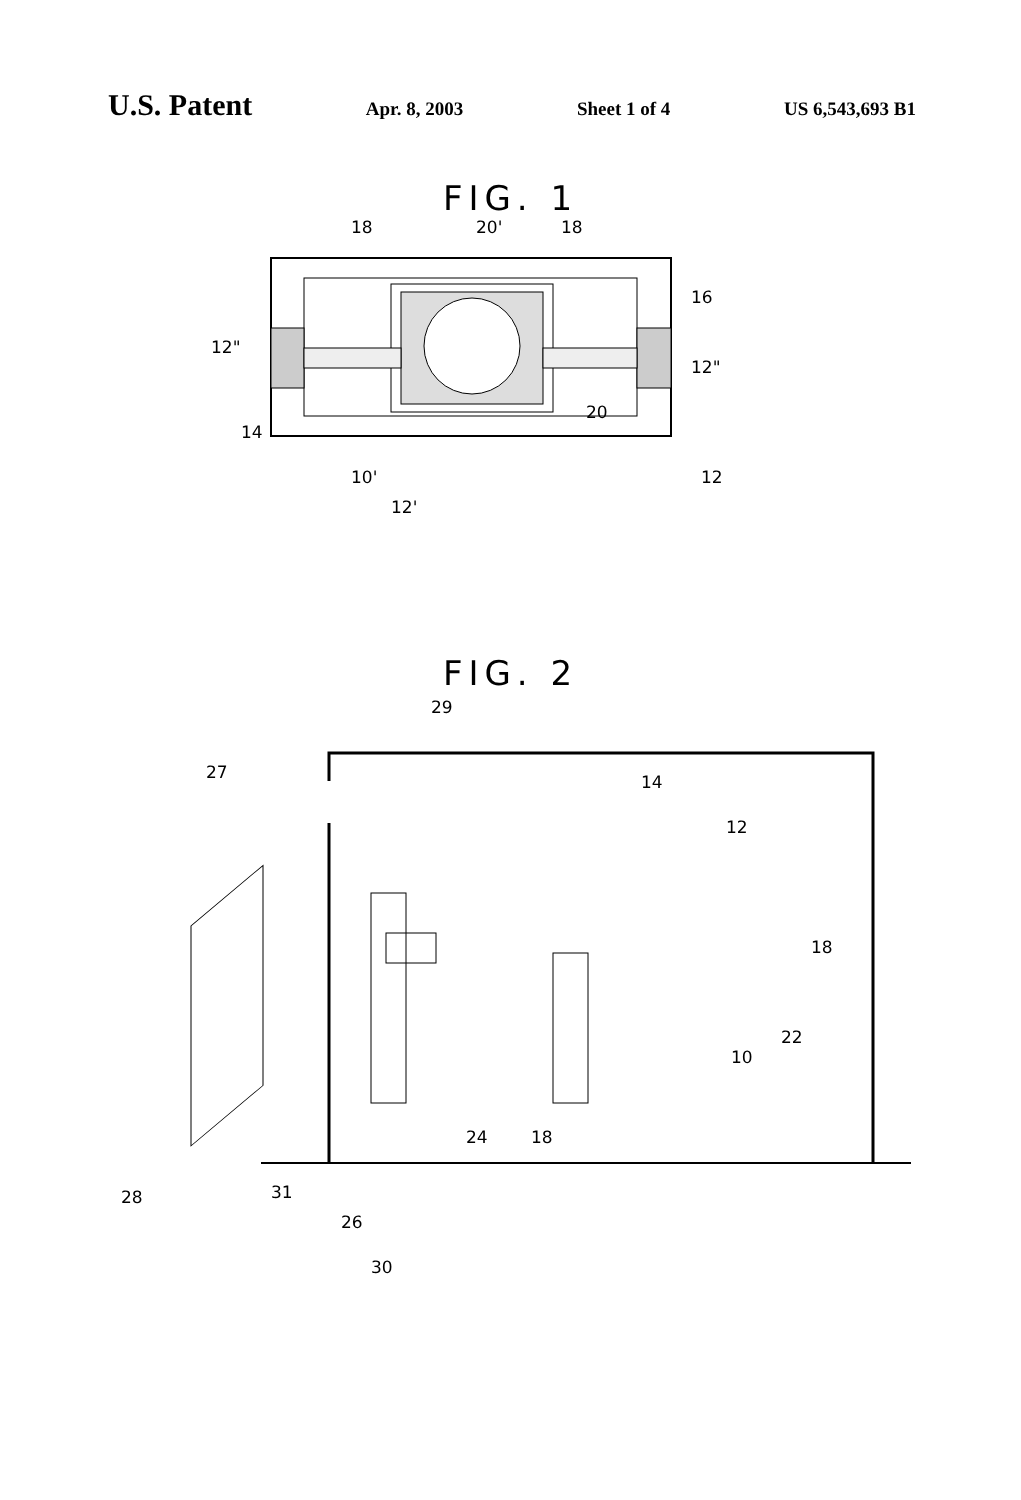U.S. Patent
Apr. 8, 2003 Sheet 1 of 4 US 6,543,693 B1
FIG. 1
18
20'
18
16
12"
12"
20
14
12
10'
12'
FIG. 2
29
27
14
12
18
22
10
24
18
28
31
26
30